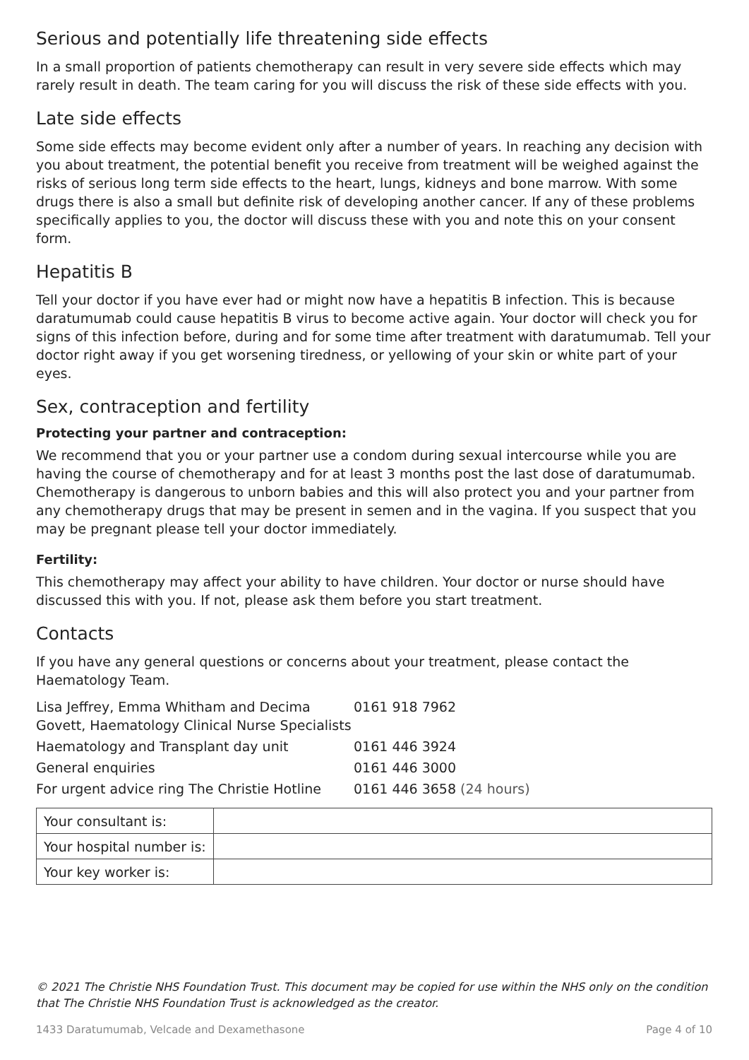Serious and potentially life threatening side effects
In a small proportion of patients chemotherapy can result in very severe side effects which may rarely result in death. The team caring for you will discuss the risk of these side effects with you.
Late side effects
Some side effects may become evident only after a number of years. In reaching any decision with you about treatment, the potential benefit you receive from treatment will be weighed against the risks of serious long term side effects to the heart, lungs, kidneys and bone marrow. With some drugs there is also a small but definite risk of developing another cancer. If any of these problems specifically applies to you, the doctor will discuss these with you and note this on your consent form.
Hepatitis B
Tell your doctor if you have ever had or might now have a hepatitis B infection. This is because daratumumab could cause hepatitis B virus to become active again. Your doctor will check you for signs of this infection before, during and for some time after treatment with daratumumab. Tell your doctor right away if you get worsening tiredness, or yellowing of your skin or white part of your eyes.
Sex, contraception and fertility
Protecting your partner and contraception:
We recommend that you or your partner use a condom during sexual intercourse while you are having the course of chemotherapy and for at least 3 months post the last dose of daratumumab. Chemotherapy is dangerous to unborn babies and this will also protect you and your partner from any chemotherapy drugs that may be present in semen and in the vagina. If you suspect that you may be pregnant please tell your doctor immediately.
Fertility:
This chemotherapy may affect your ability to have children. Your doctor or nurse should have discussed this with you. If not, please ask them before you start treatment.
Contacts
If you have any general questions or concerns about your treatment, please contact the Haematology Team.
| Lisa Jeffrey, Emma Whitham and Decima Govett, Haematology Clinical Nurse Specialists | 0161 918 7962 |
| Haematology and Transplant day unit | 0161 446 3924 |
| General enquiries | 0161 446 3000 |
| For urgent advice ring The Christie Hotline | 0161 446 3658 (24 hours) |
| Your consultant is: | |
| Your hospital number is: | |
| Your key worker is: | |
© 2021 The Christie NHS Foundation Trust. This document may be copied for use within the NHS only on the condition that The Christie NHS Foundation Trust is acknowledged as the creator.
1433 Daratumumab, Velcade and Dexamethasone Page 4 of 10